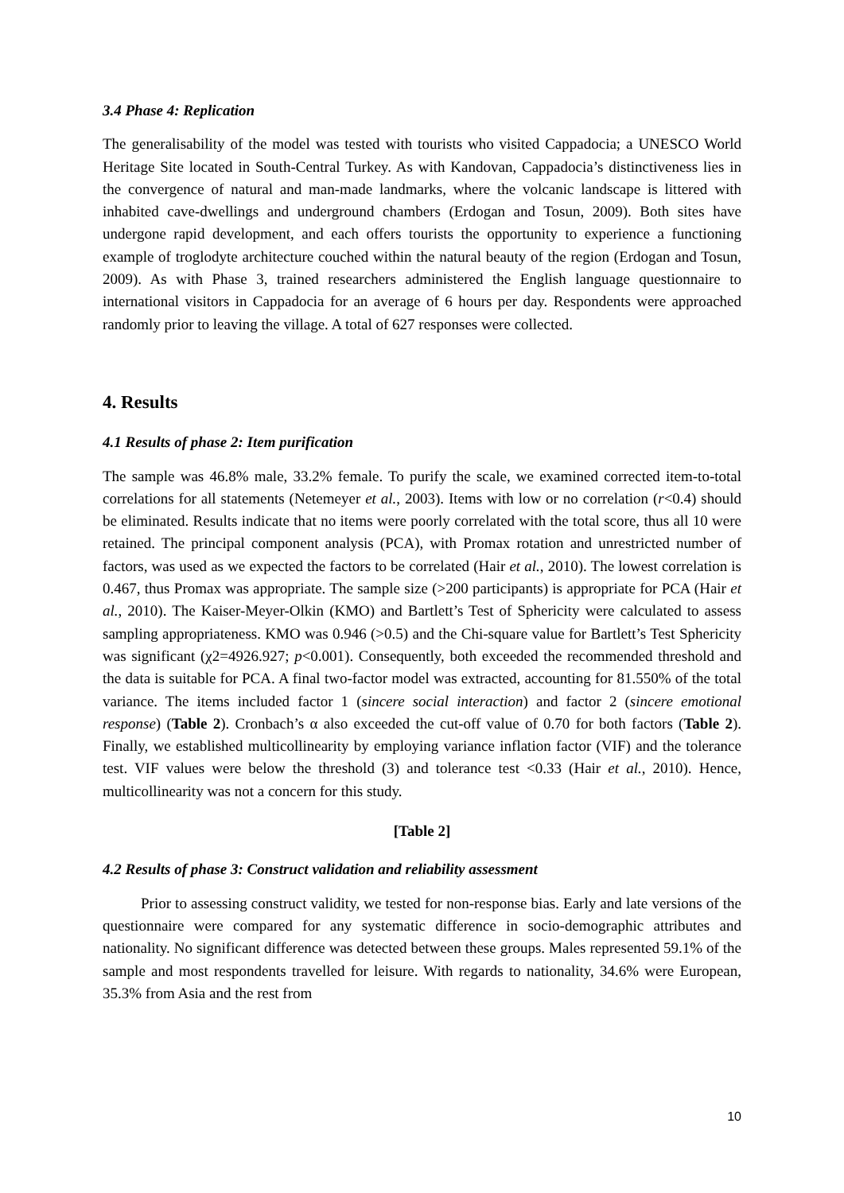3.4 Phase 4: Replication
The generalisability of the model was tested with tourists who visited Cappadocia; a UNESCO World Heritage Site located in South-Central Turkey. As with Kandovan, Cappadocia’s distinctiveness lies in the convergence of natural and man-made landmarks, where the volcanic landscape is littered with inhabited cave-dwellings and underground chambers (Erdogan and Tosun, 2009). Both sites have undergone rapid development, and each offers tourists the opportunity to experience a functioning example of troglodyte architecture couched within the natural beauty of the region (Erdogan and Tosun, 2009). As with Phase 3, trained researchers administered the English language questionnaire to international visitors in Cappadocia for an average of 6 hours per day. Respondents were approached randomly prior to leaving the village. A total of 627 responses were collected.
4. Results
4.1 Results of phase 2: Item purification
The sample was 46.8% male, 33.2% female. To purify the scale, we examined corrected item-to-total correlations for all statements (Netemeyer et al., 2003). Items with low or no correlation (r<0.4) should be eliminated. Results indicate that no items were poorly correlated with the total score, thus all 10 were retained. The principal component analysis (PCA), with Promax rotation and unrestricted number of factors, was used as we expected the factors to be correlated (Hair et al., 2010). The lowest correlation is 0.467, thus Promax was appropriate. The sample size (>200 participants) is appropriate for PCA (Hair et al., 2010). The Kaiser-Meyer-Olkin (KMO) and Bartlett’s Test of Sphericity were calculated to assess sampling appropriateness. KMO was 0.946 (>0.5) and the Chi-square value for Bartlett’s Test Sphericity was significant (χ2=4926.927; p<0.001). Consequently, both exceeded the recommended threshold and the data is suitable for PCA. A final two-factor model was extracted, accounting for 81.550% of the total variance. The items included factor 1 (sincere social interaction) and factor 2 (sincere emotional response) (Table 2). Cronbach’s α also exceeded the cut-off value of 0.70 for both factors (Table 2). Finally, we established multicollinearity by employing variance inflation factor (VIF) and the tolerance test. VIF values were below the threshold (3) and tolerance test <0.33 (Hair et al., 2010). Hence, multicollinearity was not a concern for this study.
[Table 2]
4.2 Results of phase 3: Construct validation and reliability assessment
Prior to assessing construct validity, we tested for non-response bias. Early and late versions of the questionnaire were compared for any systematic difference in socio-demographic attributes and nationality. No significant difference was detected between these groups. Males represented 59.1% of the sample and most respondents travelled for leisure. With regards to nationality, 34.6% were European, 35.3% from Asia and the rest from
10